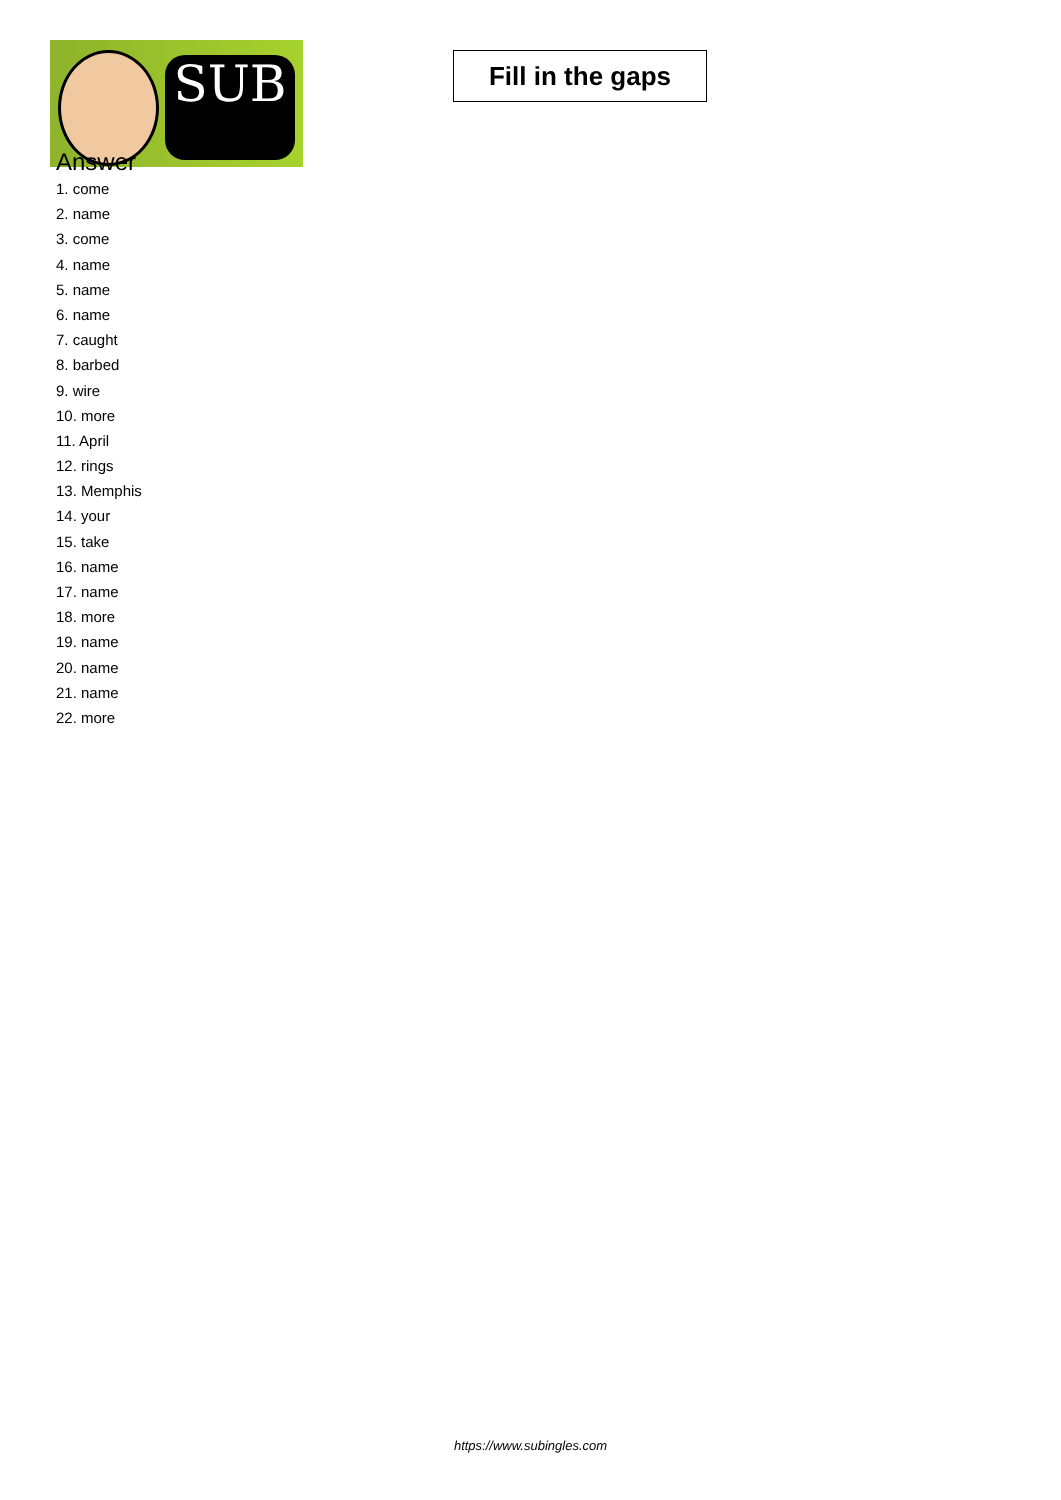SUB
Fill in the gaps
Answer
1. come
2. name
3. come
4. name
5. name
6. name
7. caught
8. barbed
9. wire
10. more
11. April
12. rings
13. Memphis
14. your
15. take
16. name
17. name
18. more
19. name
20. name
21. name
22. more
https://www.subingles.com